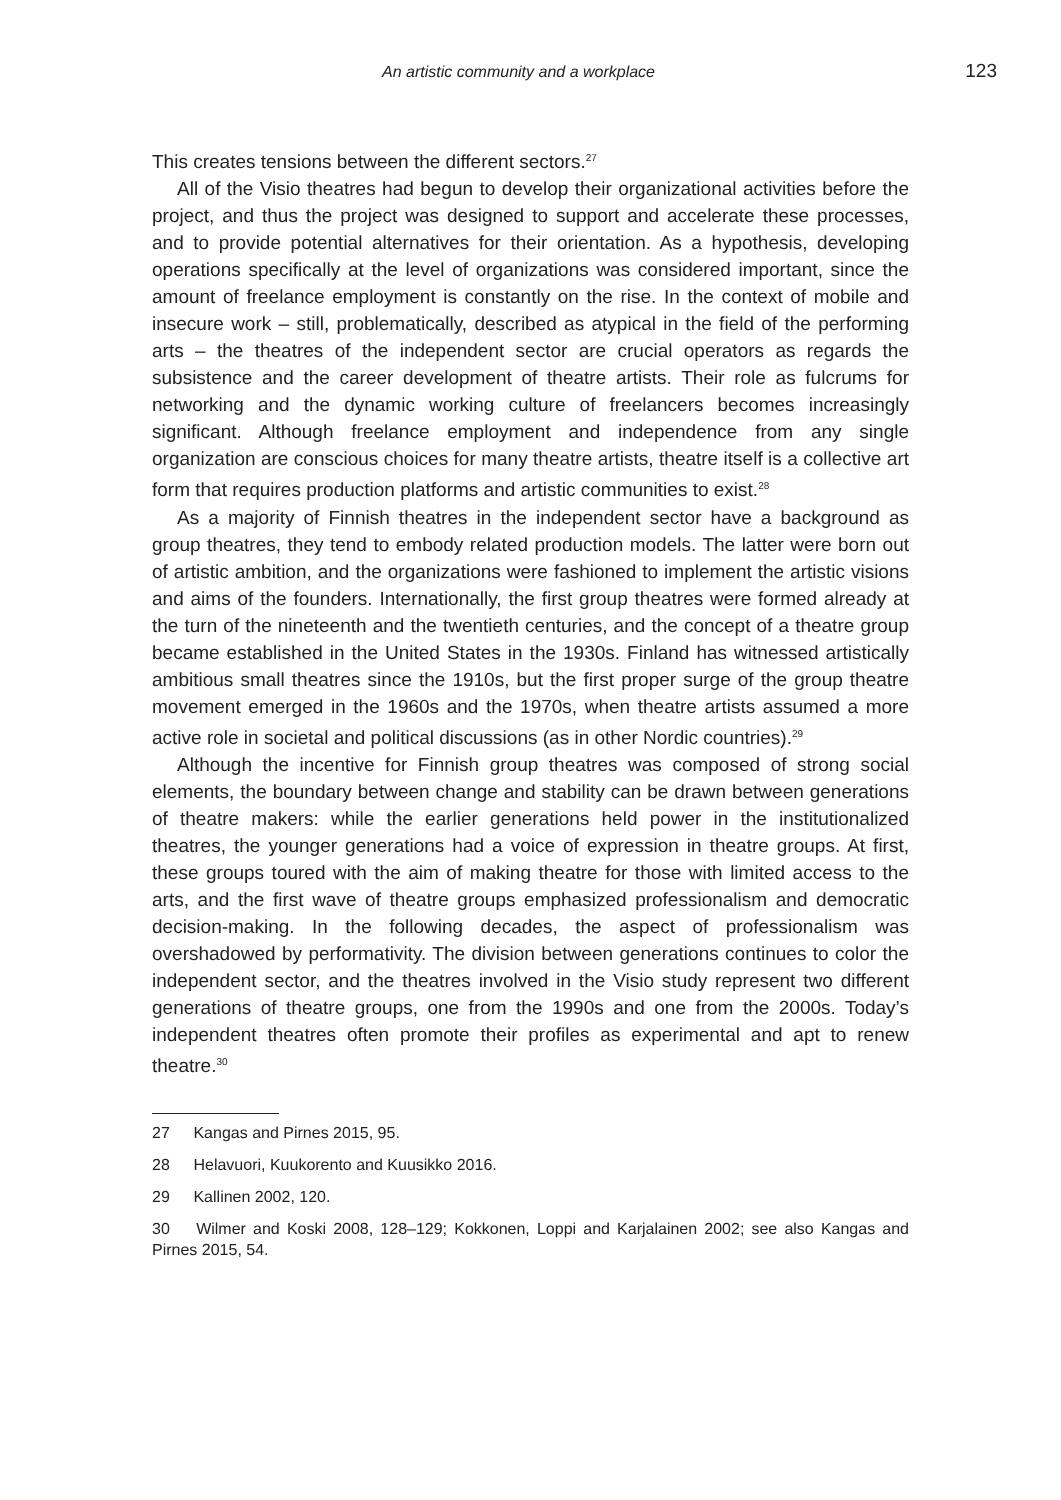An artistic community and a workplace 123
This creates tensions between the different sectors.<sup>27</sup>
All of the Visio theatres had begun to develop their organizational activities before the project, and thus the project was designed to support and accelerate these processes, and to provide potential alternatives for their orientation. As a hypothesis, developing operations specifically at the level of organizations was considered important, since the amount of freelance employment is constantly on the rise. In the context of mobile and insecure work – still, problematically, described as atypical in the field of the performing arts – the theatres of the independent sector are crucial operators as regards the subsistence and the career development of theatre artists. Their role as fulcrums for networking and the dynamic working culture of freelancers becomes increasingly significant. Although freelance employment and independence from any single organization are conscious choices for many theatre artists, theatre itself is a collective art form that requires production platforms and artistic communities to exist.<sup>28</sup>
As a majority of Finnish theatres in the independent sector have a background as group theatres, they tend to embody related production models. The latter were born out of artistic ambition, and the organizations were fashioned to implement the artistic visions and aims of the founders. Internationally, the first group theatres were formed already at the turn of the nineteenth and the twentieth centuries, and the concept of a theatre group became established in the United States in the 1930s. Finland has witnessed artistically ambitious small theatres since the 1910s, but the first proper surge of the group theatre movement emerged in the 1960s and the 1970s, when theatre artists assumed a more active role in societal and political discussions (as in other Nordic countries).<sup>29</sup>
Although the incentive for Finnish group theatres was composed of strong social elements, the boundary between change and stability can be drawn between generations of theatre makers: while the earlier generations held power in the institutionalized theatres, the younger generations had a voice of expression in theatre groups. At first, these groups toured with the aim of making theatre for those with limited access to the arts, and the first wave of theatre groups emphasized professionalism and democratic decision-making. In the following decades, the aspect of professionalism was overshadowed by performativity. The division between generations continues to color the independent sector, and the theatres involved in the Visio study represent two different generations of theatre groups, one from the 1990s and one from the 2000s. Today’s independent theatres often promote their profiles as experimental and apt to renew theatre.<sup>30</sup>
27 Kangas and Pirnes 2015, 95.
28 Helavuori, Kuukorento and Kuusikko 2016.
29 Kallinen 2002, 120.
30 Wilmer and Koski 2008, 128–129; Kokkonen, Loppi and Karjalainen 2002; see also Kangas and Pirnes 2015, 54.